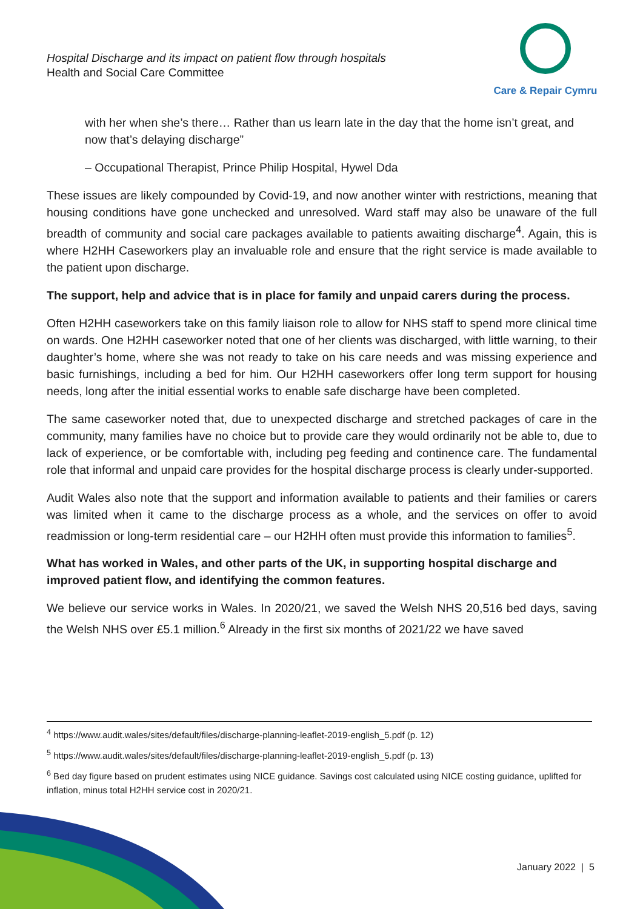Hospital Discharge and its impact on patient flow through hospitals
Health and Social Care Committee
Care & Repair Cymru
with her when she’s there… Rather than us learn late in the day that the home isn’t great, and now that’s delaying discharge”
– Occupational Therapist, Prince Philip Hospital, Hywel Dda
These issues are likely compounded by Covid-19, and now another winter with restrictions, meaning that housing conditions have gone unchecked and unresolved. Ward staff may also be unaware of the full breadth of community and social care packages available to patients awaiting discharge<sup>4</sup>. Again, this is where H2HH Caseworkers play an invaluable role and ensure that the right service is made available to the patient upon discharge.
The support, help and advice that is in place for family and unpaid carers during the process.
Often H2HH caseworkers take on this family liaison role to allow for NHS staff to spend more clinical time on wards. One H2HH caseworker noted that one of her clients was discharged, with little warning, to their daughter’s home, where she was not ready to take on his care needs and was missing experience and basic furnishings, including a bed for him. Our H2HH caseworkers offer long term support for housing needs, long after the initial essential works to enable safe discharge have been completed.
The same caseworker noted that, due to unexpected discharge and stretched packages of care in the community, many families have no choice but to provide care they would ordinarily not be able to, due to lack of experience, or be comfortable with, including peg feeding and continence care. The fundamental role that informal and unpaid care provides for the hospital discharge process is clearly under-supported.
Audit Wales also note that the support and information available to patients and their families or carers was limited when it came to the discharge process as a whole, and the services on offer to avoid readmission or long-term residential care – our H2HH often must provide this information to families<sup>5</sup>.
What has worked in Wales, and other parts of the UK, in supporting hospital discharge and improved patient flow, and identifying the common features.
We believe our service works in Wales. In 2020/21, we saved the Welsh NHS 20,516 bed days, saving the Welsh NHS over £5.1 million.<sup>6</sup> Already in the first six months of 2021/22 we have saved
<sup>4</sup> https://www.audit.wales/sites/default/files/discharge-planning-leaflet-2019-english_5.pdf (p. 12)
<sup>5</sup> https://www.audit.wales/sites/default/files/discharge-planning-leaflet-2019-english_5.pdf (p. 13)
<sup>6</sup> Bed day figure based on prudent estimates using NICE guidance. Savings cost calculated using NICE costing guidance, uplifted for inflation, minus total H2HH service cost in 2020/21.
January 2022 | 5